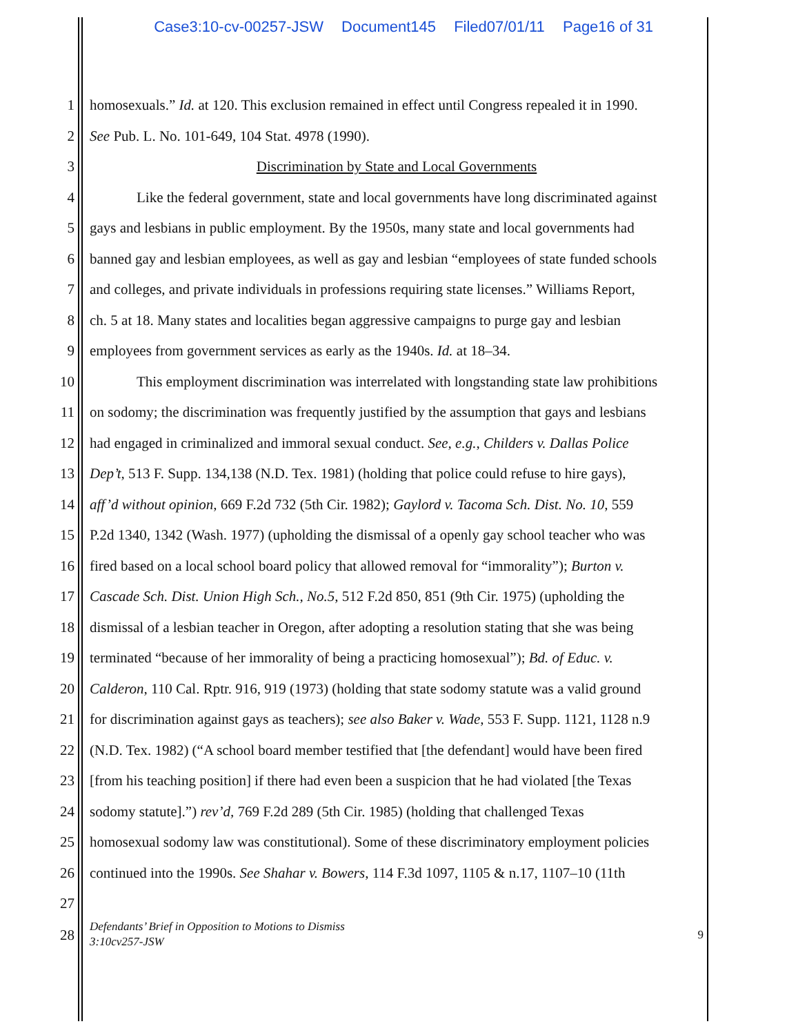Case3:10-cv-00257-JSW Document145 Filed07/01/11 Page16 of 31
1 homosexuals.” Id. at 120. This exclusion remained in effect until Congress repealed it in 1990.
2 See Pub. L. No. 101-649, 104 Stat. 4978 (1990).
3 Discrimination by State and Local Governments
4 Like the federal government, state and local governments have long discriminated against
5 gays and lesbians in public employment. By the 1950s, many state and local governments had
6 banned gay and lesbian employees, as well as gay and lesbian “employees of state funded schools
7 and colleges, and private individuals in professions requiring state licenses.” Williams Report,
8 ch. 5 at 18. Many states and localities began aggressive campaigns to purge gay and lesbian
9 employees from government services as early as the 1940s. Id. at 18–34.
10 This employment discrimination was interrelated with longstanding state law prohibitions
11 on sodomy; the discrimination was frequently justified by the assumption that gays and lesbians
12 had engaged in criminalized and immoral sexual conduct. See, e.g., Childers v. Dallas Police
13 Dep’t, 513 F. Supp. 134,138 (N.D. Tex. 1981) (holding that police could refuse to hire gays),
14 aff’d without opinion, 669 F.2d 732 (5th Cir. 1982); Gaylord v. Tacoma Sch. Dist. No. 10, 559
15 P.2d 1340, 1342 (Wash. 1977) (upholding the dismissal of a openly gay school teacher who was
16 fired based on a local school board policy that allowed removal for “immorality”); Burton v.
17 Cascade Sch. Dist. Union High Sch., No.5, 512 F.2d 850, 851 (9th Cir. 1975) (upholding the
18 dismissal of a lesbian teacher in Oregon, after adopting a resolution stating that she was being
19 terminated “because of her immorality of being a practicing homosexual”); Bd. of Educ. v.
20 Calderon, 110 Cal. Rptr. 916, 919 (1973) (holding that state sodomy statute was a valid ground
21 for discrimination against gays as teachers); see also Baker v. Wade, 553 F. Supp. 1121, 1128 n.9
22 (N.D. Tex. 1982) (“A school board member testified that [the defendant] would have been fired
23 [from his teaching position] if there had even been a suspicion that he had violated [the Texas
24 sodomy statute].”) rev’d, 769 F.2d 289 (5th Cir. 1985) (holding that challenged Texas
25 homosexual sodomy law was constitutional). Some of these discriminatory employment policies
26 continued into the 1990s. See Shahar v. Bowers, 114 F.3d 1097, 1105 & n.17, 1107–10 (11th
27
28
Defendants’ Brief in Opposition to Motions to Dismiss
3:10cv257-JSW 9